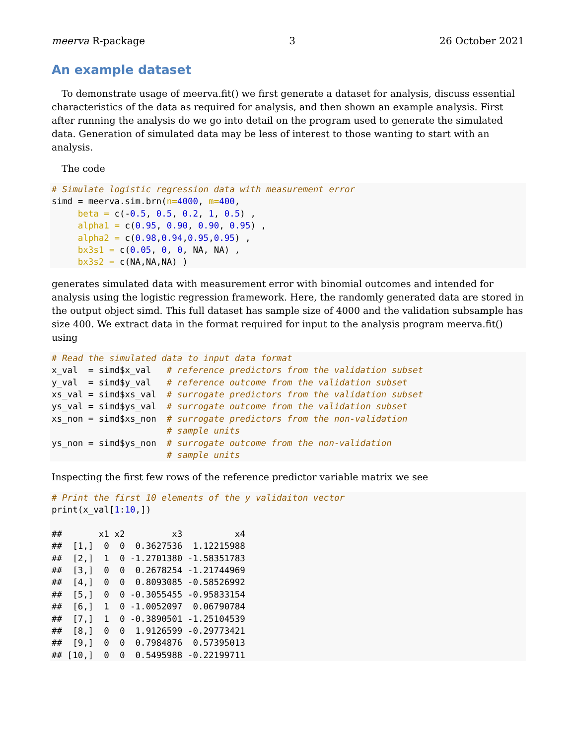meerva R-package 3 26 October 2021
An example dataset
To demonstrate usage of meerva.fit() we first generate a dataset for analysis, discuss essential characteristics of the data as required for analysis, and then shown an example analysis. First after running the analysis do we go into detail on the program used to generate the simulated data. Generation of simulated data may be less of interest to those wanting to start with an analysis.
The code
# Simulate logistic regression data with measurement error
simd = meerva.sim.brn(n=4000, m=400,
     beta = c(-0.5, 0.5, 0.2, 1, 0.5) ,
     alpha1 = c(0.95, 0.90, 0.90, 0.95) ,
     alpha2 = c(0.98,0.94,0.95,0.95) ,
     bx3s1 = c(0.05, 0, 0, NA, NA) ,
     bx3s2 = c(NA,NA,NA) )
generates simulated data with measurement error with binomial outcomes and intended for analysis using the logistic regression framework. Here, the randomly generated data are stored in the output object simd. This full dataset has sample size of 4000 and the validation subsample has size 400. We extract data in the format required for input to the analysis program meerva.fit() using
# Read the simulated data to input data format
x_val  = simd$x_val   # reference predictors from the validation subset
y_val  = simd$y_val   # reference outcome from the validation subset
xs_val = simd$xs_val  # surrogate predictors from the validation subset
ys_val = simd$ys_val  # surrogate outcome from the validation subset
xs_non = simd$xs_non  # surrogate predictors from the non-validation
                      # sample units
ys_non = simd$ys_non  # surrogate outcome from the non-validation
                      # sample units
Inspecting the first few rows of the reference predictor variable matrix we see
# Print the first 10 elements of the y validaiton vector
print(x_val[1:10,])

##       x1 x2         x3          x4
##  [1,]  0  0  0.3627536  1.12215988
##  [2,]  1  0 -1.2701380 -1.58351783
##  [3,]  0  0  0.2678254 -1.21744969
##  [4,]  0  0  0.8093085 -0.58526992
##  [5,]  0  0 -0.3055455 -0.95833154
##  [6,]  1  0 -1.0052097  0.06790784
##  [7,]  1  0 -0.3890501 -1.25104539
##  [8,]  0  0  1.9126599 -0.29773421
##  [9,]  0  0  0.7984876  0.57395013
## [10,]  0  0  0.5495988 -0.22199711